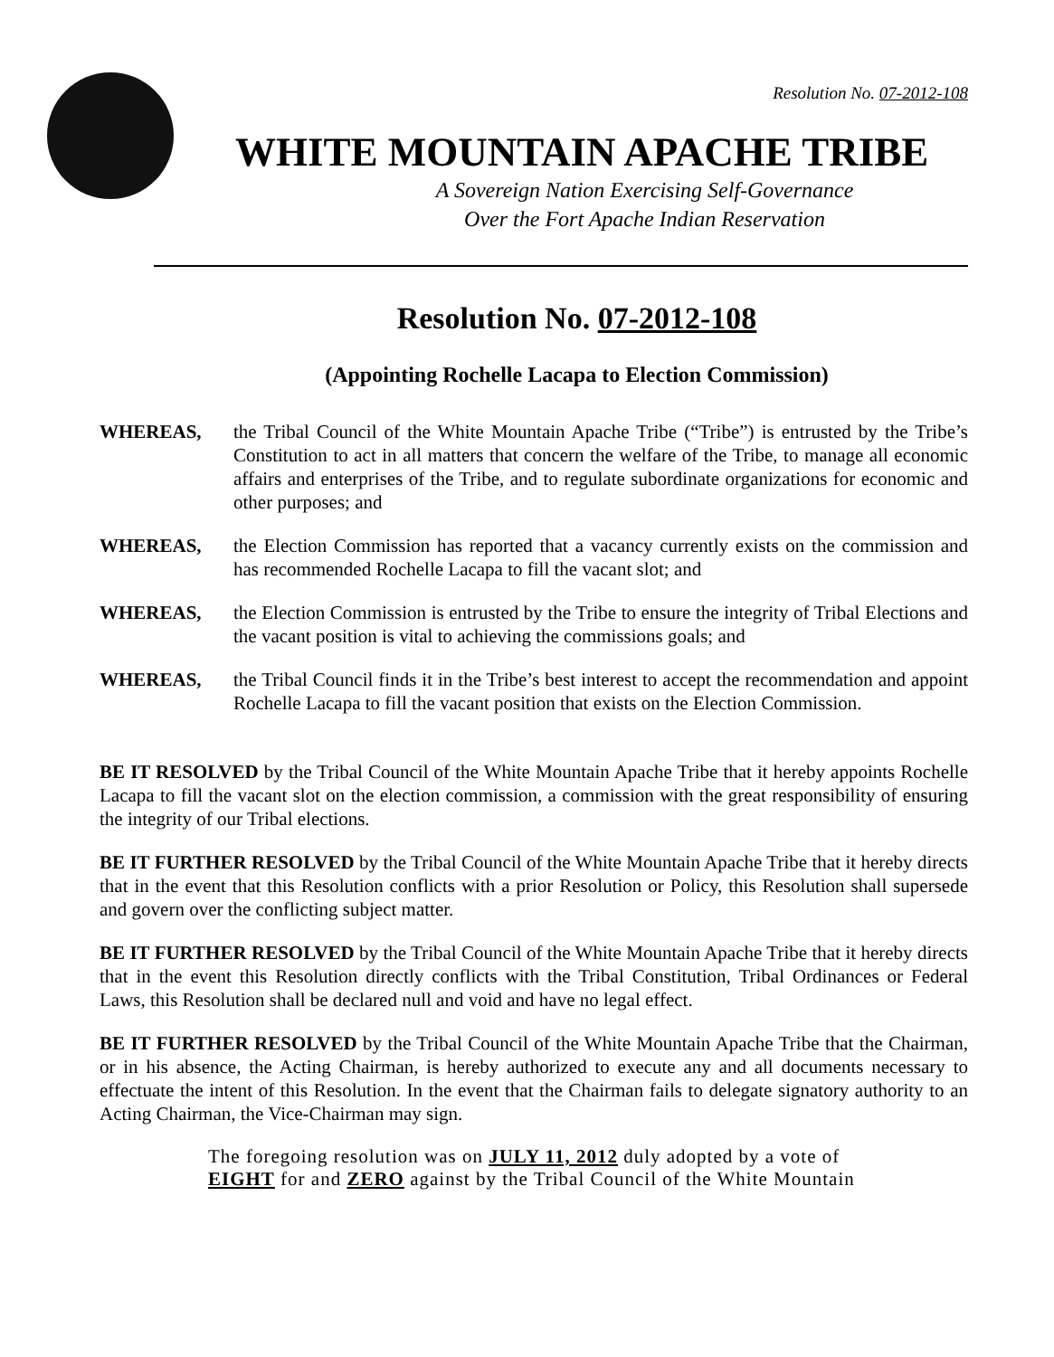Resolution No. 07-2012-108
WHITE MOUNTAIN APACHE TRIBE
A Sovereign Nation Exercising Self-Governance
Over the Fort Apache Indian Reservation
Resolution No. 07-2012-108
(Appointing Rochelle Lacapa to Election Commission)
WHEREAS, the Tribal Council of the White Mountain Apache Tribe (“Tribe”) is entrusted by the Tribe’s Constitution to act in all matters that concern the welfare of the Tribe, to manage all economic affairs and enterprises of the Tribe, and to regulate subordinate organizations for economic and other purposes; and
WHEREAS, the Election Commission has reported that a vacancy currently exists on the commission and has recommended Rochelle Lacapa to fill the vacant slot; and
WHEREAS, the Election Commission is entrusted by the Tribe to ensure the integrity of Tribal Elections and the vacant position is vital to achieving the commissions goals; and
WHEREAS, the Tribal Council finds it in the Tribe’s best interest to accept the recommendation and appoint Rochelle Lacapa to fill the vacant position that exists on the Election Commission.
BE IT RESOLVED by the Tribal Council of the White Mountain Apache Tribe that it hereby appoints Rochelle Lacapa to fill the vacant slot on the election commission, a commission with the great responsibility of ensuring the integrity of our Tribal elections.
BE IT FURTHER RESOLVED by the Tribal Council of the White Mountain Apache Tribe that it hereby directs that in the event that this Resolution conflicts with a prior Resolution or Policy, this Resolution shall supersede and govern over the conflicting subject matter.
BE IT FURTHER RESOLVED by the Tribal Council of the White Mountain Apache Tribe that it hereby directs that in the event this Resolution directly conflicts with the Tribal Constitution, Tribal Ordinances or Federal Laws, this Resolution shall be declared null and void and have no legal effect.
BE IT FURTHER RESOLVED by the Tribal Council of the White Mountain Apache Tribe that the Chairman, or in his absence, the Acting Chairman, is hereby authorized to execute any and all documents necessary to effectuate the intent of this Resolution. In the event that the Chairman fails to delegate signatory authority to an Acting Chairman, the Vice-Chairman may sign.
The foregoing resolution was on JULY 11, 2012 duly adopted by a vote of EIGHT for and ZERO against by the Tribal Council of the White Mountain